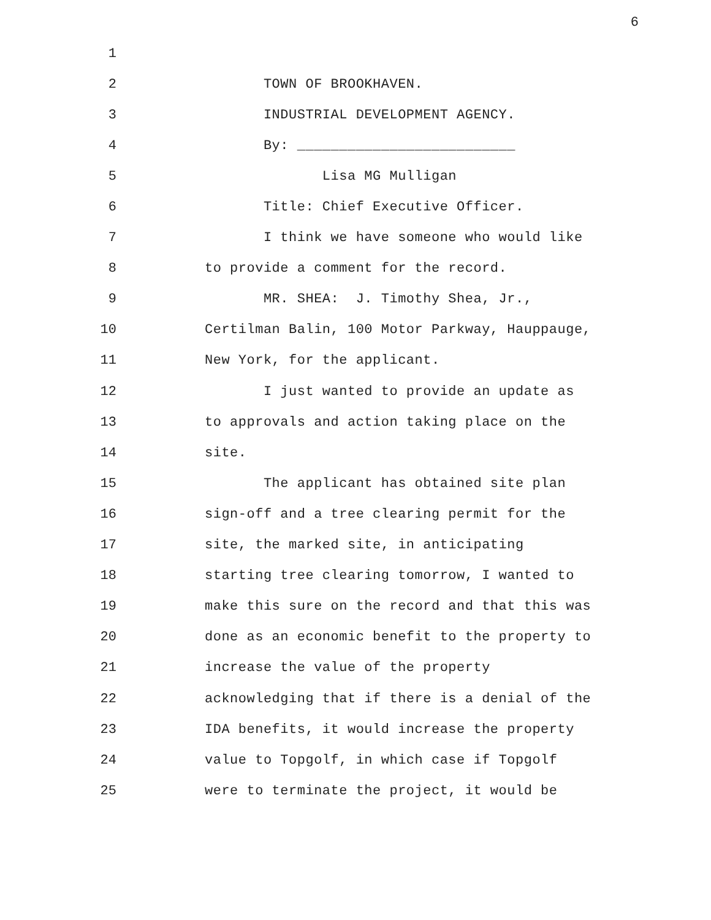6
1
2 TOWN OF BROOKHAVEN.
3 INDUSTRIAL DEVELOPMENT AGENCY.
4 By: __________________________
5 Lisa MG Mulligan
6 Title: Chief Executive Officer.
7 I think we have someone who would like
8 to provide a comment for the record.
9 MR. SHEA: J. Timothy Shea, Jr.,
10 Certilman Balin, 100 Motor Parkway, Hauppauge,
11 New York, for the applicant.
12 I just wanted to provide an update as
13 to approvals and action taking place on the
14 site.
15 The applicant has obtained site plan
16 sign-off and a tree clearing permit for the
17 site, the marked site, in anticipating
18 starting tree clearing tomorrow, I wanted to
19 make this sure on the record and that this was
20 done as an economic benefit to the property to
21 increase the value of the property
22 acknowledging that if there is a denial of the
23 IDA benefits, it would increase the property
24 value to Topgolf, in which case if Topgolf
25 were to terminate the project, it would be